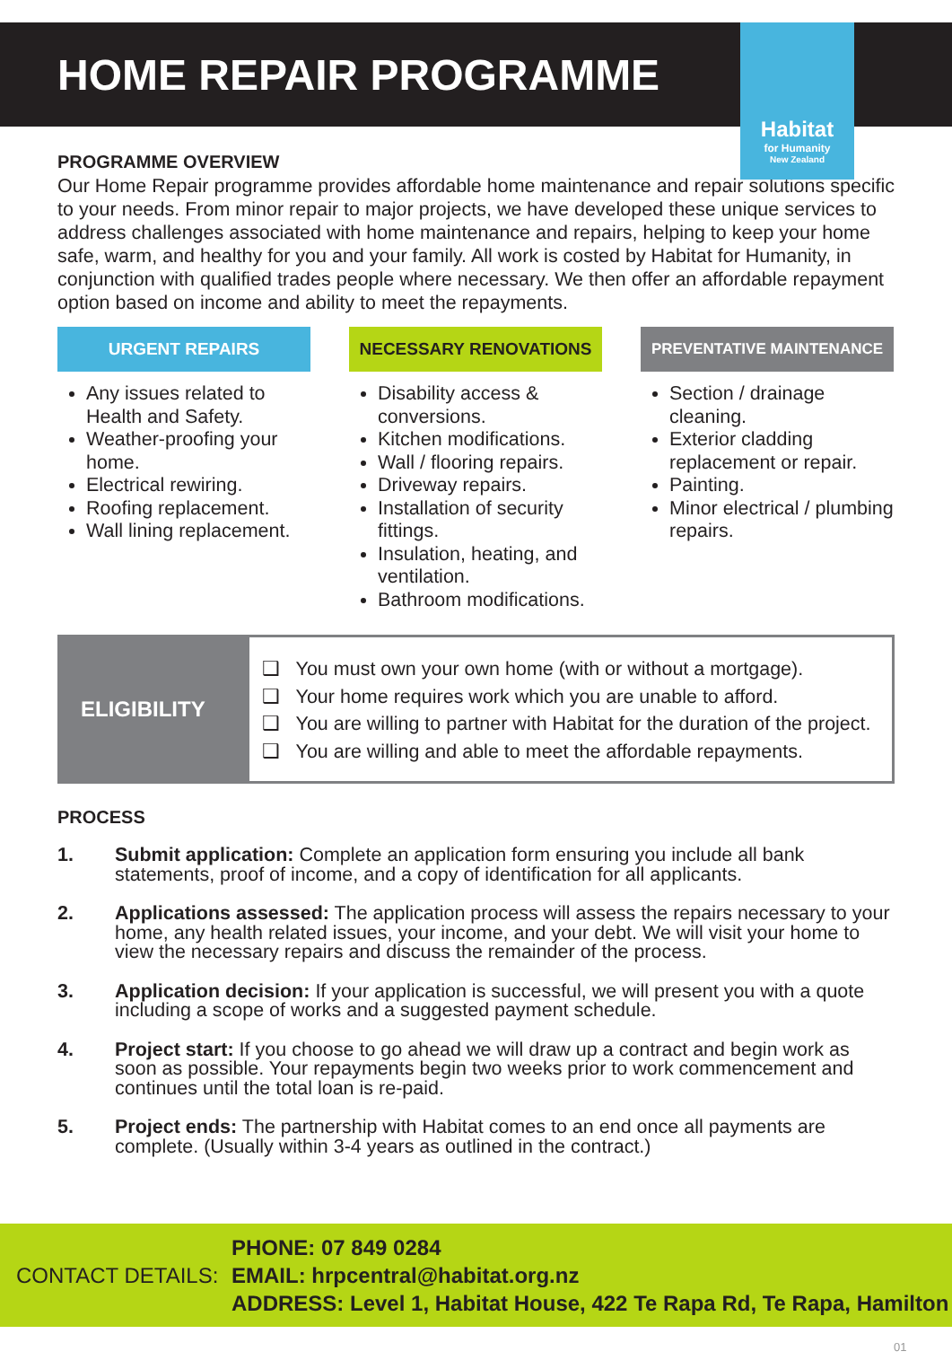HOME REPAIR PROGRAMME
Habitat
for Humanity
New Zealand
PROGRAMME OVERVIEW
Our Home Repair programme provides affordable home maintenance and repair solutions specific to your needs. From minor repair to major projects, we have developed these unique services to address challenges associated with home maintenance and repairs, helping to keep your home safe, warm, and healthy for you and your family. All work is costed by Habitat for Humanity, in conjunction with qualified trades people where necessary. We then offer an affordable repayment option based on income and ability to meet the repayments.
URGENT REPAIRS
Any issues related to Health and Safety.
Weather-proofing your home.
Electrical rewiring.
Roofing replacement.
Wall lining replacement.
NECESSARY RENOVATIONS
Disability access & conversions.
Kitchen modifications.
Wall / flooring repairs.
Driveway repairs.
Installation of security fittings.
Insulation, heating, and ventilation.
Bathroom modifications.
PREVENTATIVE MAINTENANCE
Section / drainage cleaning.
Exterior cladding replacement or repair.
Painting.
Minor electrical / plumbing repairs.
ELIGIBILITY
❑ You must own your own home (with or without a mortgage).
❑ Your home requires work which you are unable to afford.
❑ You are willing to partner with Habitat for the duration of the project.
❑ You are willing and able to meet the affordable repayments.
PROCESS
1. Submit application: Complete an application form ensuring you include all bank statements, proof of income, and a copy of identification for all applicants.
2. Applications assessed: The application process will assess the repairs necessary to your home, any health related issues, your income, and your debt. We will visit your home to view the necessary repairs and discuss the remainder of the process.
3. Application decision: If your application is successful, we will present you with a quote including a scope of works and a suggested payment schedule.
4. Project start: If you choose to go ahead we will draw up a contract and begin work as soon as possible. Your repayments begin two weeks prior to work commencement and continues until the total loan is re-paid.
5. Project ends: The partnership with Habitat comes to an end once all payments are complete. (Usually within 3-4 years as outlined in the contract.)
CONTACT DETAILS:
PHONE: 07 849 0284
EMAIL: hrpcentral@habitat.org.nz
ADDRESS: Level 1, Habitat House, 422 Te Rapa Rd, Te Rapa, Hamilton
01